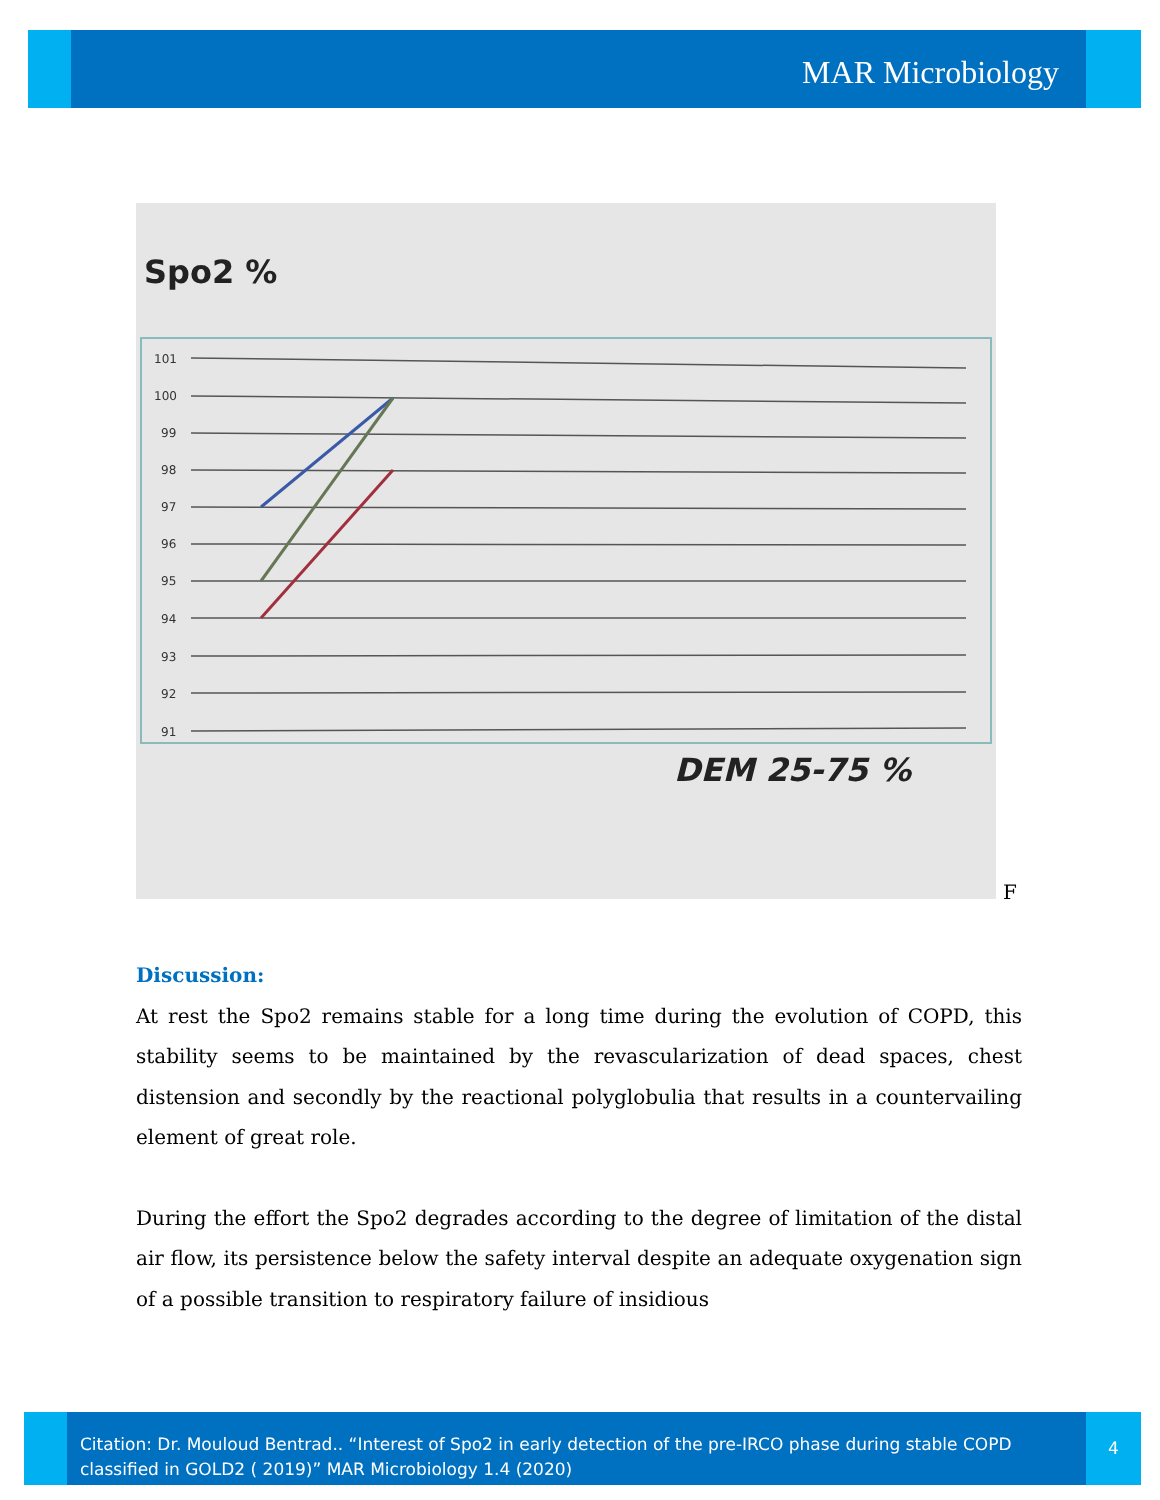MAR Microbiology
Spo2 %
101
100
99
98
97
96
95
94
93
92
91
DEM 25-75 %
F
Discussion:
At rest the Spo2 remains stable for a long time during the evolution of COPD, this stability seems to be maintained by the revascularization of dead spaces, chest distension and secondly by the reactional polyglobulia that results in a countervailing element of great role.
During the effort the Spo2 degrades according to the degree of limitation of the distal air flow, its persistence below the safety interval despite an adequate oxygenation sign of a possible transition to respiratory failure of insidious
Citation: Dr. Mouloud Bentrad.. “Interest of Spo2 in early detection of the pre-IRCO phase during stable COPD classified in GOLD2 ( 2019)” MAR Microbiology 1.4 (2020)
4